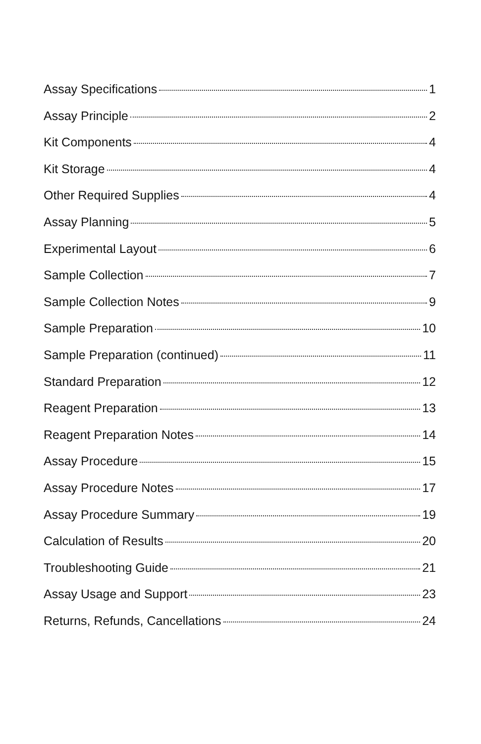Assay Specifications 1
Assay Principle 2
Kit Components 4
Kit Storage 4
Other Required Supplies 4
Assay Planning 5
Experimental Layout 6
Sample Collection 7
Sample Collection Notes 9
Sample Preparation 10
Sample Preparation (continued) 11
Standard Preparation 12
Reagent Preparation 13
Reagent Preparation Notes 14
Assay Procedure 15
Assay Procedure Notes 17
Assay Procedure Summary 19
Calculation of Results 20
Troubleshooting Guide 21
Assay Usage and Support 23
Returns, Refunds, Cancellations 24